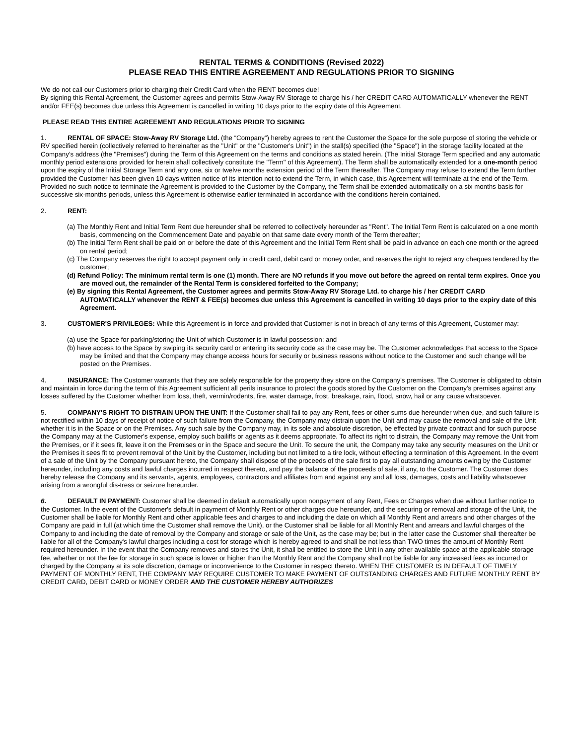RENTAL TERMS & CONDITIONS (Revised 2022)
PLEASE READ THIS ENTIRE AGREEMENT AND REGULATIONS PRIOR TO SIGNING
We do not call our Customers prior to charging their Credit Card when the RENT becomes due!
By signing this Rental Agreement, the Customer agrees and permits Stow-Away RV Storage to charge his / her CREDIT CARD AUTOMATICALLY whenever the RENT and/or FEE(s) becomes due unless this Agreement is cancelled in writing 10 days prior to the expiry date of this Agreement.
PLEASE READ THIS ENTIRE AGREEMENT AND REGULATIONS PRIOR TO SIGNING
1. RENTAL OF SPACE: Stow-Away RV Storage Ltd. (the “Company“) hereby agrees to rent the Customer the Space for the sole purpose of storing the vehicle or RV specified herein (collectively referred to hereinafter as the "Unit" or the "Customer's Unit") in the stall(s) specified (the "Space") in the storage facility located at the Company’s address (the "Premises") during the Term of this Agreement on the terms and conditions as stated herein. (The Initial Storage Term specified and any automatic monthly period extensions provided for herein shall collectively constitute the "Term" of this Agreement). The Term shall be automatically extended for a one-month period upon the expiry of the Initial Storage Term and any one, six or twelve months extension period of the Term thereafter. The Company may refuse to extend the Term further provided the Customer has been given 10 days written notice of its intention not to extend the Term, in which case, this Agreement will terminate at the end of the Term. Provided no such notice to terminate the Agreement is provided to the Customer by the Company, the Term shall be extended automatically on a six months basis for successive six-months periods, unless this Agreement is otherwise earlier terminated in accordance with the conditions herein contained.
2. RENT:
(a) The Monthly Rent and Initial Term Rent due hereunder shall be referred to collectively hereunder as "Rent". The Initial Term Rent is calculated on a one month basis, commencing on the Commencement Date and payable on that same date every month of the Term thereafter;
(b) The Initial Term Rent shall be paid on or before the date of this Agreement and the Initial Term Rent shall be paid in advance on each one month or the agreed on rental period;
(c) The Company reserves the right to accept payment only in credit card, debit card or money order, and reserves the right to reject any cheques tendered by the customer;
(d) Refund Policy: The minimum rental term is one (1) month. There are NO refunds if you move out before the agreed on rental term expires. Once you are moved out, the remainder of the Rental Term is considered forfeited to the Company;
(e) By signing this Rental Agreement, the Customer agrees and permits Stow-Away RV Storage Ltd. to charge his / her CREDIT CARD AUTOMATICALLY whenever the RENT & FEE(s) becomes due unless this Agreement is cancelled in writing 10 days prior to the expiry date of this Agreement.
3. CUSTOMER'S PRIVILEGES: While this Agreement is in force and provided that Customer is not in breach of any terms of this Agreement, Customer may:
(a) use the Space for parking/storing the Unit of which Customer is in lawful possession; and
(b) have access to the Space by swiping its security card or entering its security code as the case may be. The Customer acknowledges that access to the Space may be limited and that the Company may change access hours for security or business reasons without notice to the Customer and such change will be posted on the Premises.
4. INSURANCE: The Customer warrants that they are solely responsible for the property they store on the Company’s premises. The Customer is obligated to obtain and maintain in force during the term of this Agreement sufficient all perils insurance to protect the goods stored by the Customer on the Company’s premises against any losses suffered by the Customer whether from loss, theft, vermin/rodents, fire, water damage, frost, breakage, rain, flood, snow, hail or any cause whatsoever.
5. COMPANY'S RIGHT TO DISTRAIN UPON THE UNIT: If the Customer shall fail to pay any Rent, fees or other sums due hereunder when due, and such failure is not rectified within 10 days of receipt of notice of such failure from the Company, the Company may distrain upon the Unit and may cause the removal and sale of the Unit whether it is in the Space or on the Premises. Any such sale by the Company may, in its sole and absolute discretion, be effected by private contract and for such purpose the Company may at the Customer's expense, employ such bailiffs or agents as it deems appropriate. To affect its right to distrain, the Company may remove the Unit from the Premises, or if it sees fit, leave it on the Premises or in the Space and secure the Unit. To secure the unit, the Company may take any security measures on the Unit or the Premises it sees fit to prevent removal of the Unit by the Customer, including but not limited to a tire lock, without effecting a termination of this Agreement. In the event of a sale of the Unit by the Company pursuant hereto, the Company shall dispose of the proceeds of the sale first to pay all outstanding amounts owing by the Customer hereunder, including any costs and lawful charges incurred in respect thereto, and pay the balance of the proceeds of sale, if any, to the Customer. The Customer does hereby release the Company and its servants, agents, employees, contractors and affiliates from and against any and all loss, damages, costs and liability whatsoever arising from a wrongful dis-tress or seizure hereunder.
6. DEFAULT IN PAYMENT: Customer shall be deemed in default automatically upon nonpayment of any Rent, Fees or Charges when due without further notice to the Customer. In the event of the Customer's default in payment of Monthly Rent or other charges due hereunder, and the securing or removal and storage of the Unit, the Customer shall be liable for Monthly Rent and other applicable fees and charges to and including the date on which all Monthly Rent and arrears and other charges of the Company are paid in full (at which time the Customer shall remove the Unit), or the Customer shall be liable for all Monthly Rent and arrears and lawful charges of the Company to and including the date of removal by the Company and storage or sale of the Unit, as the case may be; but in the latter case the Customer shall thereafter be liable for all of the Company's lawful charges including a cost for storage which is hereby agreed to and shall be not less than TWO times the amount of Monthly Rent required hereunder. In the event that the Company removes and stores the Unit, it shall be entitled to store the Unit in any other available space at the applicable storage fee, whether or not the fee for storage in such space is lower or higher than the Monthly Rent and the Company shall not be liable for any increased fees as incurred or charged by the Company at its sole discretion, damage or inconvenience to the Customer in respect thereto. WHEN THE CUSTOMER IS IN DEFAULT OF TIMELY PAYMENT OF MONTHLY RENT, THE COMPANY MAY REQUIRE CUSTOMER TO MAKE PAYMENT OF OUTSTANDING CHARGES AND FUTURE MONTHLY RENT BY CREDIT CARD, DEBIT CARD or MONEY ORDER AND THE CUSTOMER HEREBY AUTHORIZES